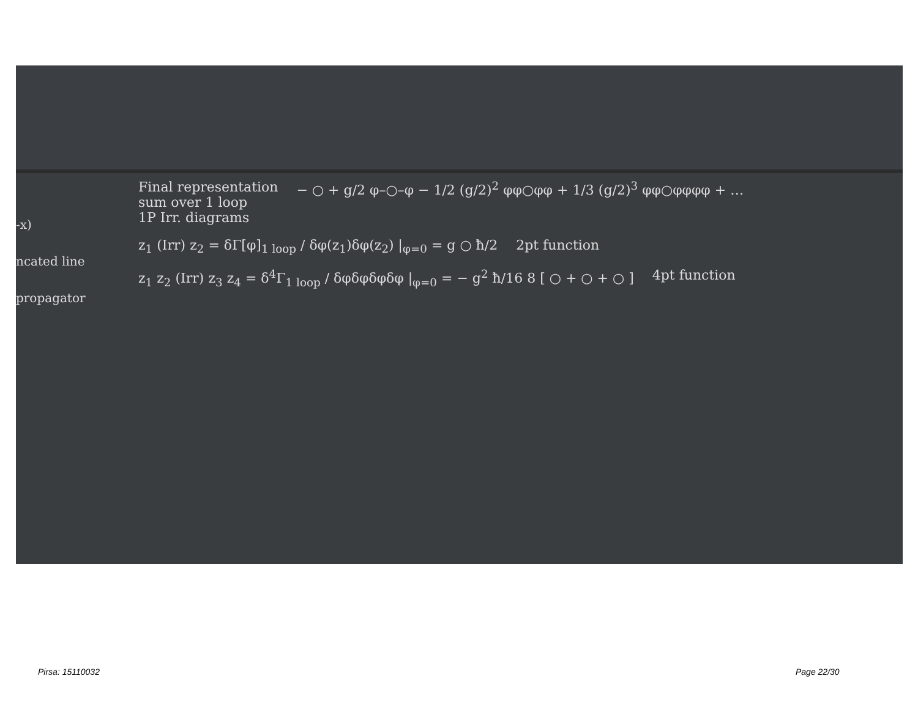-x)
ncated line
propagator
Final representation
sum over 1 loop
1P Irr. diagrams
− ○ + g/2 φ–○–φ − 1/2 (g/2)<sup>2</sup> φφ○φφ + 1/3 (g/2)<sup>3</sup> φφ○φφφφ + …
z<sub>1</sub> (Irr) z<sub>2</sub> = δΓ[φ]<sub>1 loop</sub> / δφ(z<sub>1</sub>)δφ(z<sub>2</sub>) |<sub>φ=0</sub> = g ○ ħ/2
2pt function
z<sub>1</sub> z<sub>2</sub> (Irr) z<sub>3</sub> z<sub>4</sub> = δ<sup>4</sup>Γ<sub>1 loop</sub> / δφδφδφδφ |<sub>φ=0</sub> = − g<sup>2</sup> ħ/16 8 [ ○ + ○ + ○ ]
4pt function
Pirsa: 15110032 Page 22/30